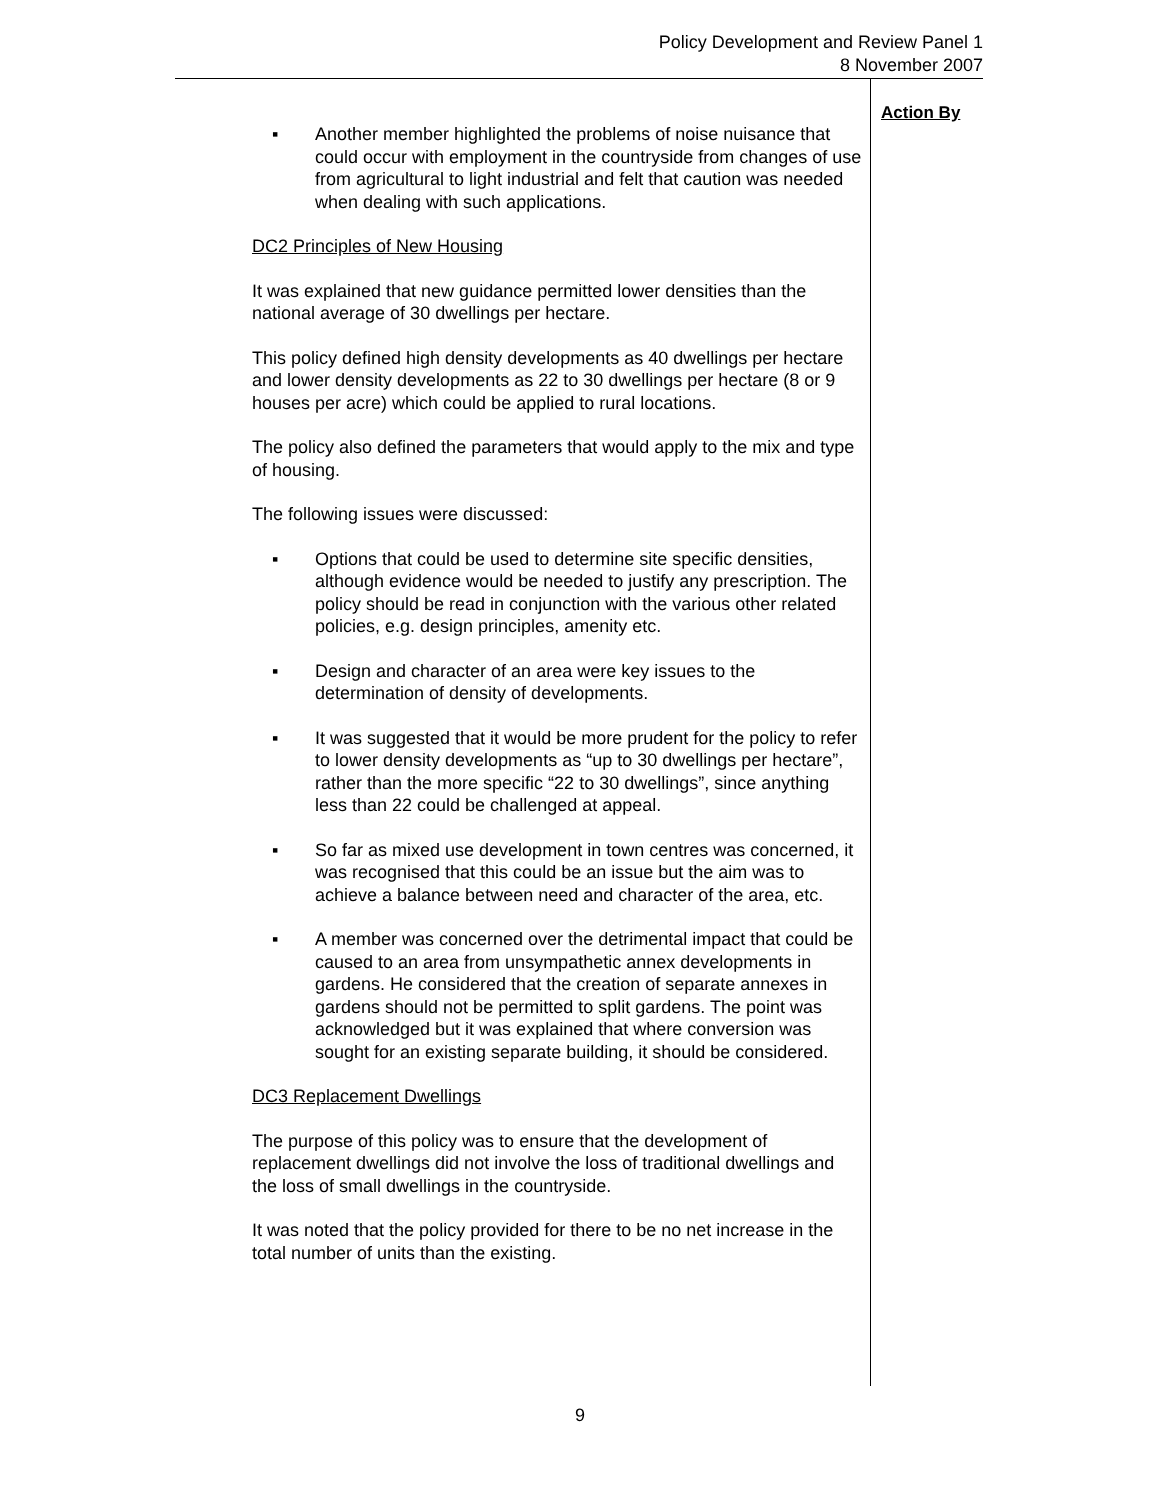Policy Development and Review Panel 1
8 November 2007
▪ Another member highlighted the problems of noise nuisance that could occur with employment in the countryside from changes of use from agricultural to light industrial and felt that caution was needed when dealing with such applications.
DC2 Principles of New Housing
It was explained that new guidance permitted lower densities than the national average of 30 dwellings per hectare.
This policy defined high density developments as 40 dwellings per hectare and lower density developments as 22 to 30 dwellings per hectare (8 or 9 houses per acre) which could be applied to rural locations.
The policy also defined the parameters that would apply to the mix and type of housing.
The following issues were discussed:
▪ Options that could be used to determine site specific densities, although evidence would be needed to justify any prescription. The policy should be read in conjunction with the various other related policies, e.g. design principles, amenity etc.
▪ Design and character of an area were key issues to the determination of density of developments.
▪ It was suggested that it would be more prudent for the policy to refer to lower density developments as “up to 30 dwellings per hectare”, rather than the more specific “22 to 30 dwellings”, since anything less than 22 could be challenged at appeal.
▪ So far as mixed use development in town centres was concerned, it was recognised that this could be an issue but the aim was to achieve a balance between need and character of the area, etc.
▪ A member was concerned over the detrimental impact that could be caused to an area from unsympathetic annex developments in gardens. He considered that the creation of separate annexes in gardens should not be permitted to split gardens. The point was acknowledged but it was explained that where conversion was sought for an existing separate building, it should be considered.
DC3 Replacement Dwellings
The purpose of this policy was to ensure that the development of replacement dwellings did not involve the loss of traditional dwellings and the loss of small dwellings in the countryside.
It was noted that the policy provided for there to be no net increase in the total number of units than the existing.
Action By
9